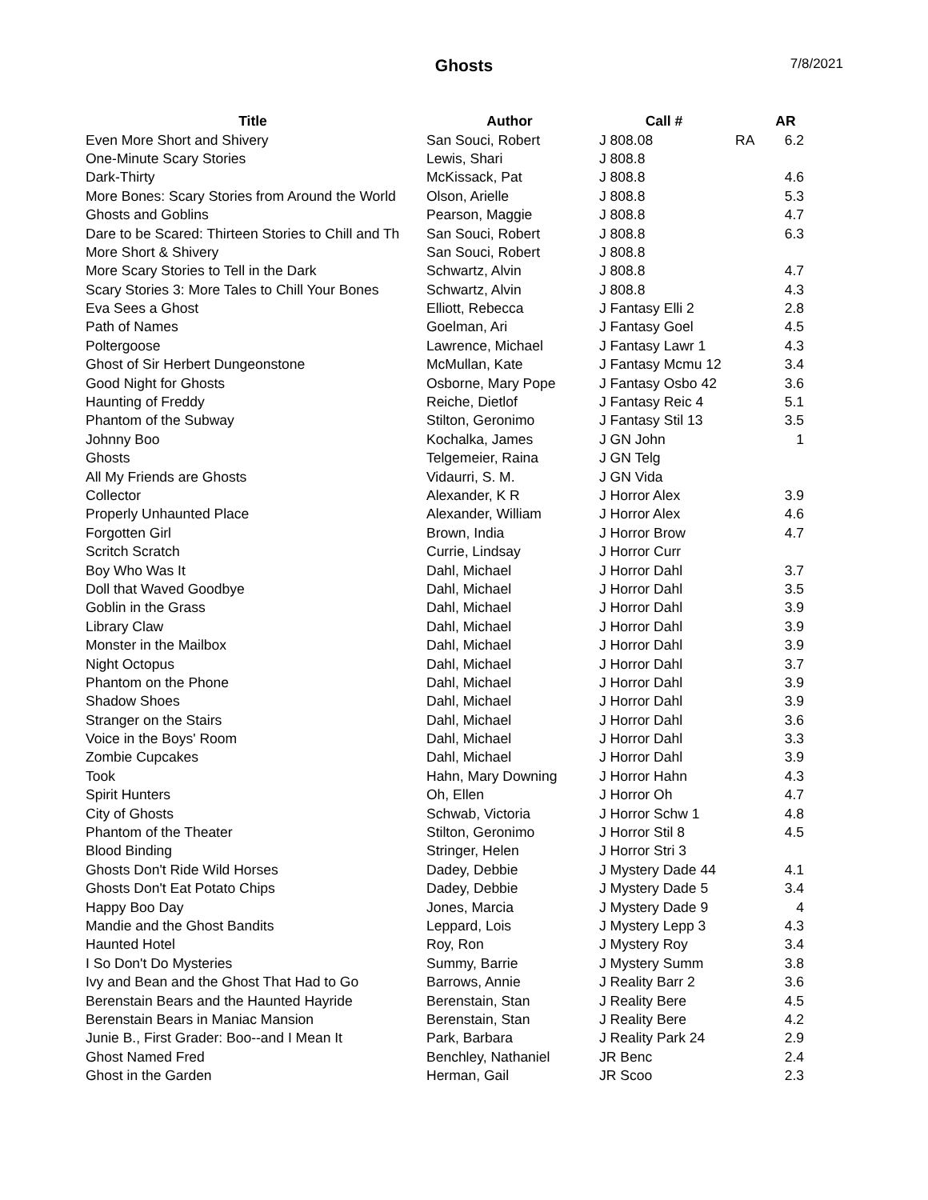Ghosts
7/8/2021
| Title | Author | Call # | | AR |
| --- | --- | --- | --- | --- |
| Even More Short and Shivery | San Souci, Robert | J 808.08 | RA | 6.2 |
| One-Minute Scary Stories | Lewis, Shari | J 808.8 | | |
| Dark-Thirty | McKissack, Pat | J 808.8 | | 4.6 |
| More Bones: Scary Stories from Around the World | Olson, Arielle | J 808.8 | | 5.3 |
| Ghosts and Goblins | Pearson, Maggie | J 808.8 | | 4.7 |
| Dare to be Scared: Thirteen Stories to Chill and Th | San Souci, Robert | J 808.8 | | 6.3 |
| More Short & Shivery | San Souci, Robert | J 808.8 | | |
| More Scary Stories to Tell in the Dark | Schwartz, Alvin | J 808.8 | | 4.7 |
| Scary Stories 3: More Tales to Chill Your Bones | Schwartz, Alvin | J 808.8 | | 4.3 |
| Eva Sees a Ghost | Elliott, Rebecca | J Fantasy Elli 2 | | 2.8 |
| Path of Names | Goelman, Ari | J Fantasy Goel | | 4.5 |
| Poltergoose | Lawrence, Michael | J Fantasy Lawr 1 | | 4.3 |
| Ghost of Sir Herbert Dungeonstone | McMullan, Kate | J Fantasy Mcmu 12 | | 3.4 |
| Good Night for Ghosts | Osborne, Mary Pope | J Fantasy Osbo 42 | | 3.6 |
| Haunting of Freddy | Reiche, Dietlof | J Fantasy Reic 4 | | 5.1 |
| Phantom of the Subway | Stilton, Geronimo | J Fantasy Stil 13 | | 3.5 |
| Johnny Boo | Kochalka, James | J GN John | | 1 |
| Ghosts | Telgemeier, Raina | J GN Telg | | |
| All My Friends are Ghosts | Vidaurri, S. M. | J GN Vida | | |
| Collector | Alexander, K R | J Horror Alex | | 3.9 |
| Properly Unhaunted Place | Alexander, William | J Horror Alex | | 4.6 |
| Forgotten Girl | Brown, India | J Horror Brow | | 4.7 |
| Scritch Scratch | Currie, Lindsay | J Horror Curr | | |
| Boy Who Was It | Dahl, Michael | J Horror Dahl | | 3.7 |
| Doll that Waved Goodbye | Dahl, Michael | J Horror Dahl | | 3.5 |
| Goblin in the Grass | Dahl, Michael | J Horror Dahl | | 3.9 |
| Library Claw | Dahl, Michael | J Horror Dahl | | 3.9 |
| Monster in the Mailbox | Dahl, Michael | J Horror Dahl | | 3.9 |
| Night Octopus | Dahl, Michael | J Horror Dahl | | 3.7 |
| Phantom on the Phone | Dahl, Michael | J Horror Dahl | | 3.9 |
| Shadow Shoes | Dahl, Michael | J Horror Dahl | | 3.9 |
| Stranger on the Stairs | Dahl, Michael | J Horror Dahl | | 3.6 |
| Voice in the Boys' Room | Dahl, Michael | J Horror Dahl | | 3.3 |
| Zombie Cupcakes | Dahl, Michael | J Horror Dahl | | 3.9 |
| Took | Hahn, Mary Downing | J Horror Hahn | | 4.3 |
| Spirit Hunters | Oh, Ellen | J Horror Oh | | 4.7 |
| City of Ghosts | Schwab, Victoria | J Horror Schw 1 | | 4.8 |
| Phantom of the Theater | Stilton, Geronimo | J Horror Stil 8 | | 4.5 |
| Blood Binding | Stringer, Helen | J Horror Stri 3 | | |
| Ghosts Don't Ride Wild Horses | Dadey, Debbie | J Mystery Dade 44 | | 4.1 |
| Ghosts Don't Eat Potato Chips | Dadey, Debbie | J Mystery Dade 5 | | 3.4 |
| Happy Boo Day | Jones, Marcia | J Mystery Dade 9 | | 4 |
| Mandie and the Ghost Bandits | Leppard, Lois | J Mystery Lepp 3 | | 4.3 |
| Haunted Hotel | Roy, Ron | J Mystery Roy | | 3.4 |
| I So Don't Do Mysteries | Summy, Barrie | J Mystery Summ | | 3.8 |
| Ivy and Bean and the Ghost That Had to Go | Barrows, Annie | J Reality Barr 2 | | 3.6 |
| Berenstain Bears and the Haunted Hayride | Berenstain, Stan | J Reality Bere | | 4.5 |
| Berenstain Bears in Maniac Mansion | Berenstain, Stan | J Reality Bere | | 4.2 |
| Junie B., First Grader: Boo--and I Mean It | Park, Barbara | J Reality Park 24 | | 2.9 |
| Ghost Named Fred | Benchley, Nathaniel | JR Benc | | 2.4 |
| Ghost in the Garden | Herman, Gail | JR Scoo | | 2.3 |